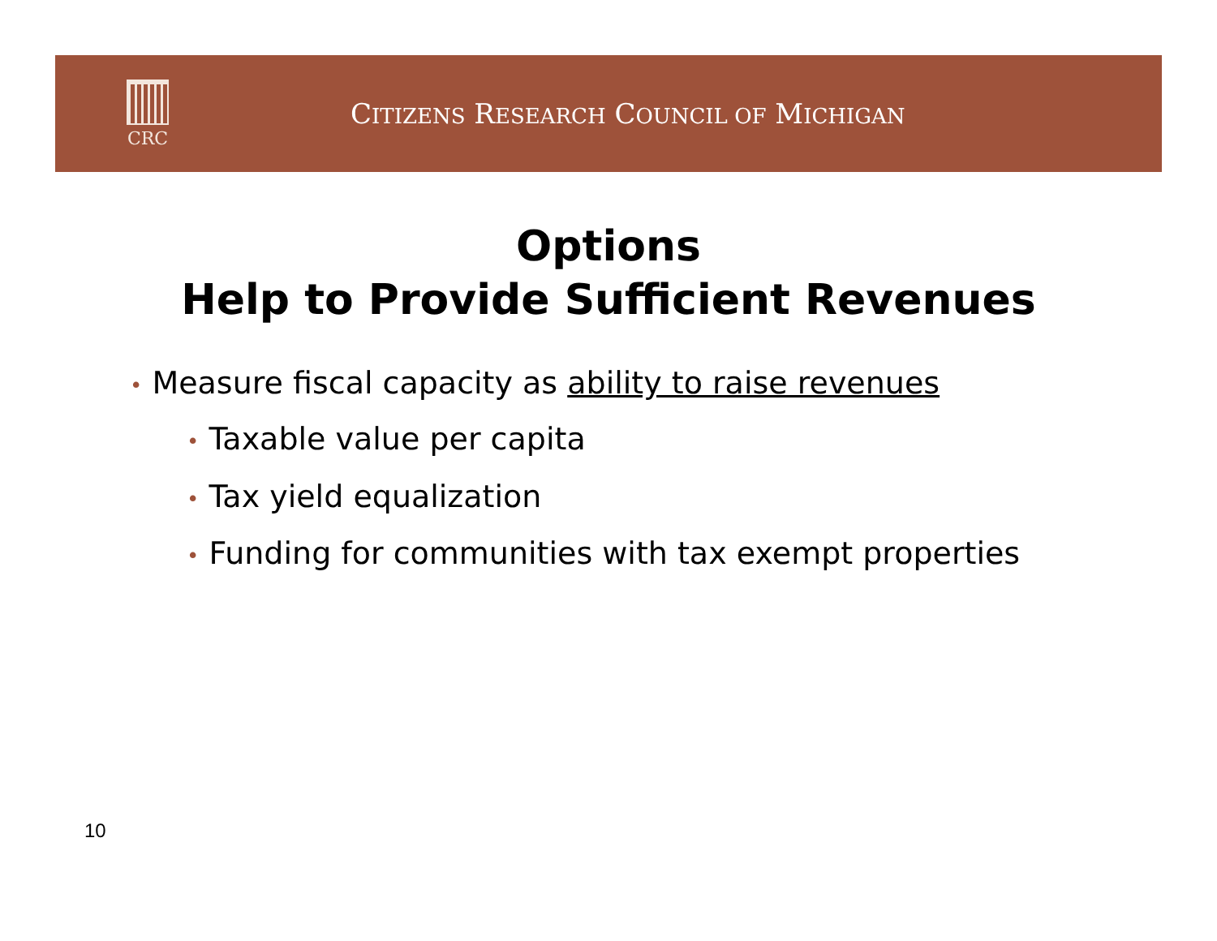CRC
CITIZENS RESEARCH COUNCIL OF MICHIGAN
Options
Help to Provide Sufficient Revenues
• Measure fiscal capacity as ability to raise revenues
• Taxable value per capita
• Tax yield equalization
• Funding for communities with tax exempt properties
10